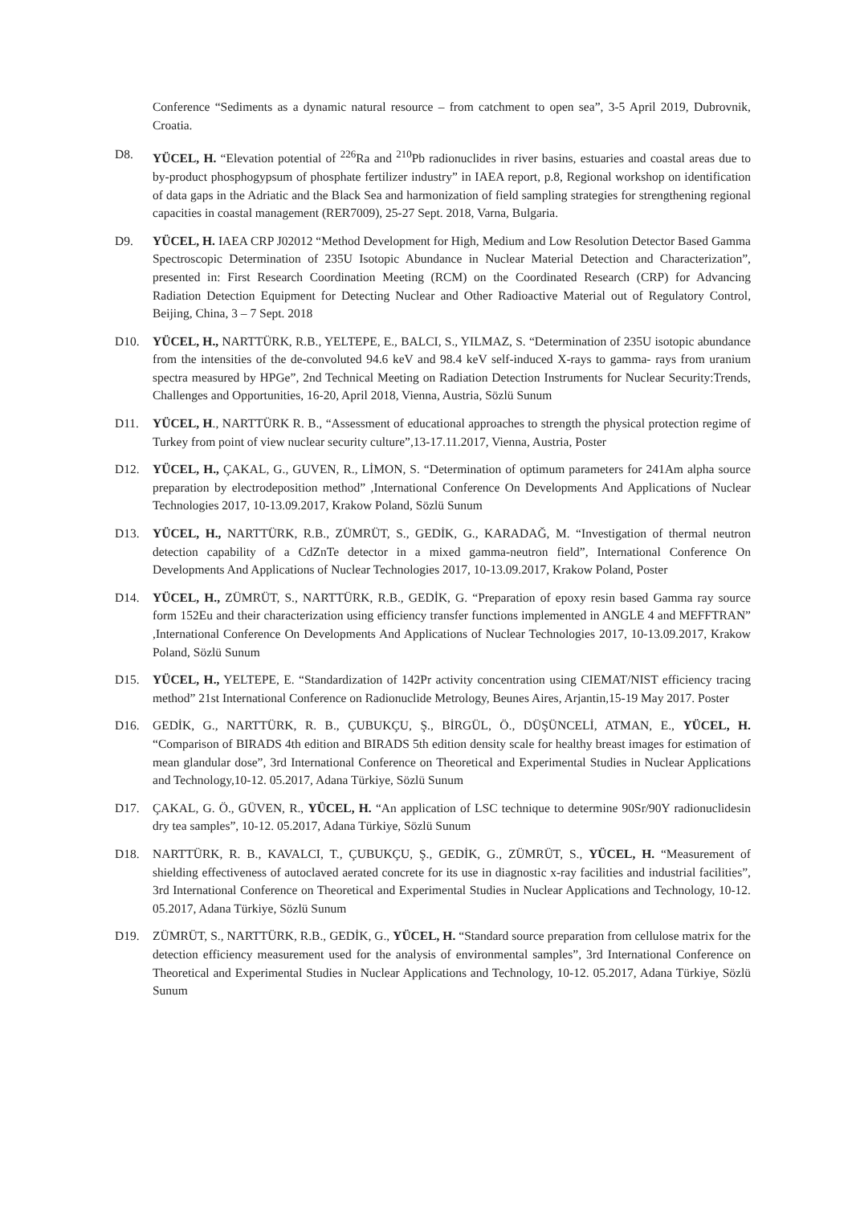Conference “Sediments as a dynamic natural resource – from catchment to open sea”, 3-5 April 2019, Dubrovnik, Croatia.
D8. YÜCEL, H. “Elevation potential of <sup>226</sup>Ra and <sup>210</sup>Pb radionuclides in river basins, estuaries and coastal areas due to by-product phosphogypsum of phosphate fertilizer industry” in IAEA report, p.8, Regional workshop on identification of data gaps in the Adriatic and the Black Sea and harmonization of field sampling strategies for strengthening regional capacities in coastal management (RER7009), 25-27 Sept. 2018, Varna, Bulgaria.
D9. YÜCEL, H. IAEA CRP J02012 “Method Development for High, Medium and Low Resolution Detector Based Gamma Spectroscopic Determination of 235U Isotopic Abundance in Nuclear Material Detection and Characterization”, presented in: First Research Coordination Meeting (RCM) on the Coordinated Research (CRP) for Advancing Radiation Detection Equipment for Detecting Nuclear and Other Radioactive Material out of Regulatory Control, Beijing, China, 3 – 7 Sept. 2018
D10. YÜCEL, H., NARTTÜRK, R.B., YELTEPE, E., BALCI, S., YILMAZ, S. “Determination of 235U isotopic abundance from the intensities of the de-convoluted 94.6 keV and 98.4 keV self-induced X-rays to gamma- rays from uranium spectra measured by HPGe”, 2nd Technical Meeting on Radiation Detection Instruments for Nuclear Security:Trends, Challenges and Opportunities, 16-20, April 2018, Vienna, Austria, Sözlü Sunum
D11. YÜCEL, H., NARTTÜRK R. B., “Assessment of educational approaches to strength the physical protection regime of Turkey from point of view nuclear security culture”,13-17.11.2017, Vienna, Austria, Poster
D12. YÜCEL, H., ÇAKAL, G., GUVEN, R., LİMON, S. “Determination of optimum parameters for 241Am alpha source preparation by electrodeposition method” ,International Conference On Developments And Applications of Nuclear Technologies 2017, 10-13.09.2017, Krakow Poland, Sözlü Sunum
D13. YÜCEL, H., NARTTÜRK, R.B., ZÜMRÜT, S., GEDİK, G., KARADAĞ, M. “Investigation of thermal neutron detection capability of a CdZnTe detector in a mixed gamma-neutron field”, International Conference On Developments And Applications of Nuclear Technologies 2017, 10-13.09.2017, Krakow Poland, Poster
D14. YÜCEL, H., ZÜMRÜT, S., NARTTÜRK, R.B., GEDİK, G. “Preparation of epoxy resin based Gamma ray source form 152Eu and their characterization using efficiency transfer functions implemented in ANGLE 4 and MEFFTRAN” ,International Conference On Developments And Applications of Nuclear Technologies 2017, 10-13.09.2017, Krakow Poland, Sözlü Sunum
D15. YÜCEL, H., YELTEPE, E. “Standardization of 142Pr activity concentration using CIEMAT/NIST efficiency tracing method” 21st International Conference on Radionuclide Metrology, Beunes Aires, Arjantin,15-19 May 2017. Poster
D16. GEDİK, G., NARTTÜRK, R. B., ÇUBUKÇU, Ş., BİRGÜL, Ö., DÜŞÜNCELİ, ATMAN, E., YÜCEL, H. “Comparison of BIRADS 4th edition and BIRADS 5th edition density scale for healthy breast images for estimation of mean glandular dose”, 3rd International Conference on Theoretical and Experimental Studies in Nuclear Applications and Technology,10-12. 05.2017, Adana Türkiye, Sözlü Sunum
D17. ÇAKAL, G. Ö., GÜVEN, R., YÜCEL, H. “An application of LSC technique to determine 90Sr/90Y radionuclidesin dry tea samples”, 10-12. 05.2017, Adana Türkiye, Sözlü Sunum
D18. NARTTÜRK, R. B., KAVALCI, T., ÇUBUKÇU, Ş., GEDİK, G., ZÜMRÜT, S., YÜCEL, H. “Measurement of shielding effectiveness of autoclaved aerated concrete for its use in diagnostic x-ray facilities and industrial facilities”, 3rd International Conference on Theoretical and Experimental Studies in Nuclear Applications and Technology, 10-12. 05.2017, Adana Türkiye, Sözlü Sunum
D19. ZÜMRÜT, S., NARTTÜRK, R.B., GEDİK, G., YÜCEL, H. “Standard source preparation from cellulose matrix for the detection efficiency measurement used for the analysis of environmental samples”, 3rd International Conference on Theoretical and Experimental Studies in Nuclear Applications and Technology, 10-12. 05.2017, Adana Türkiye, Sözlü Sunum